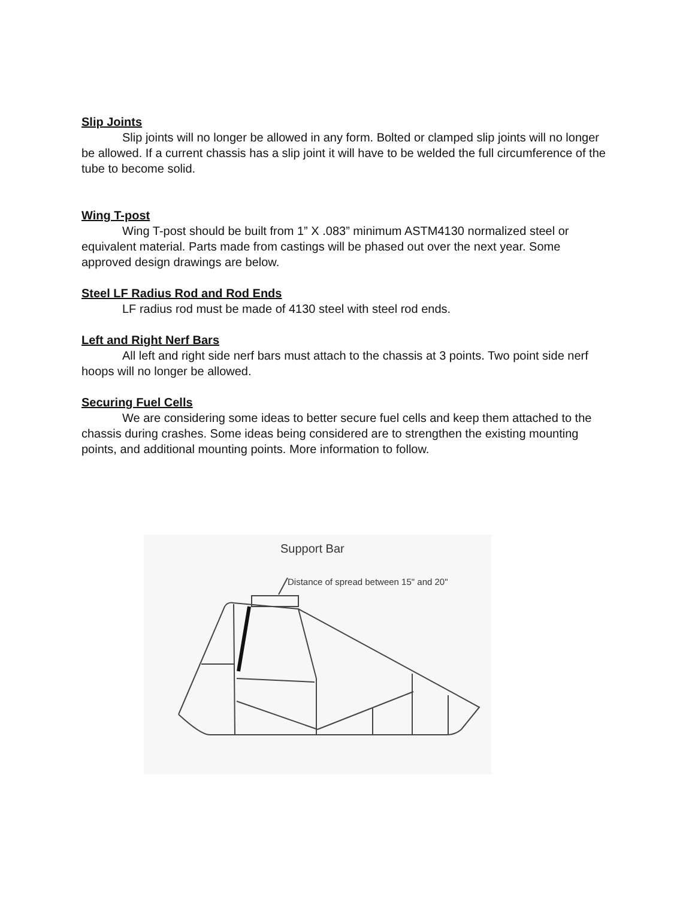Slip Joints
Slip joints will no longer be allowed in any form. Bolted or clamped slip joints will no longer be allowed. If a current chassis has a slip joint it will have to be welded the full circumference of the tube to become solid.
Wing T-post
Wing T-post should be built from 1” X .083” minimum ASTM4130 normalized steel or equivalent material. Parts made from castings will be phased out over the next year. Some approved design drawings are below.
Steel LF Radius Rod and Rod Ends
LF radius rod must be made of 4130 steel with steel rod ends.
Left and Right Nerf Bars
All left and right side nerf bars must attach to the chassis at 3 points. Two point side nerf hoops will no longer be allowed.
Securing Fuel Cells
We are considering some ideas to better secure fuel cells and keep them attached to the chassis during crashes. Some ideas being considered are to strengthen the existing mounting points, and additional mounting points. More information to follow.
Support Bar
Distance of spread between 15" and 20"